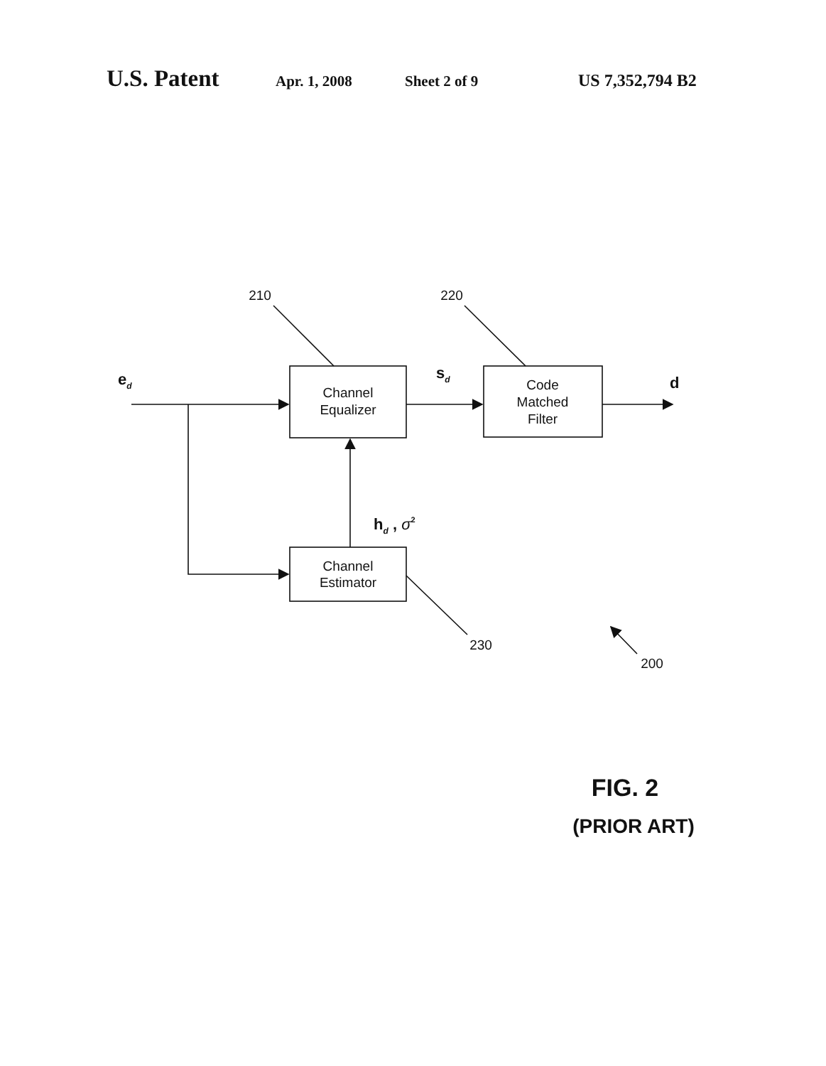U.S. Patent Apr. 1, 2008 Sheet 2 of 9 US 7,352,794 B2
210
220
230
200
Channel
Equalizer
Code
Matched
Filter
Channel
Estimator
ed
sd
d
hd , σ2
FIG. 2
(PRIOR ART)